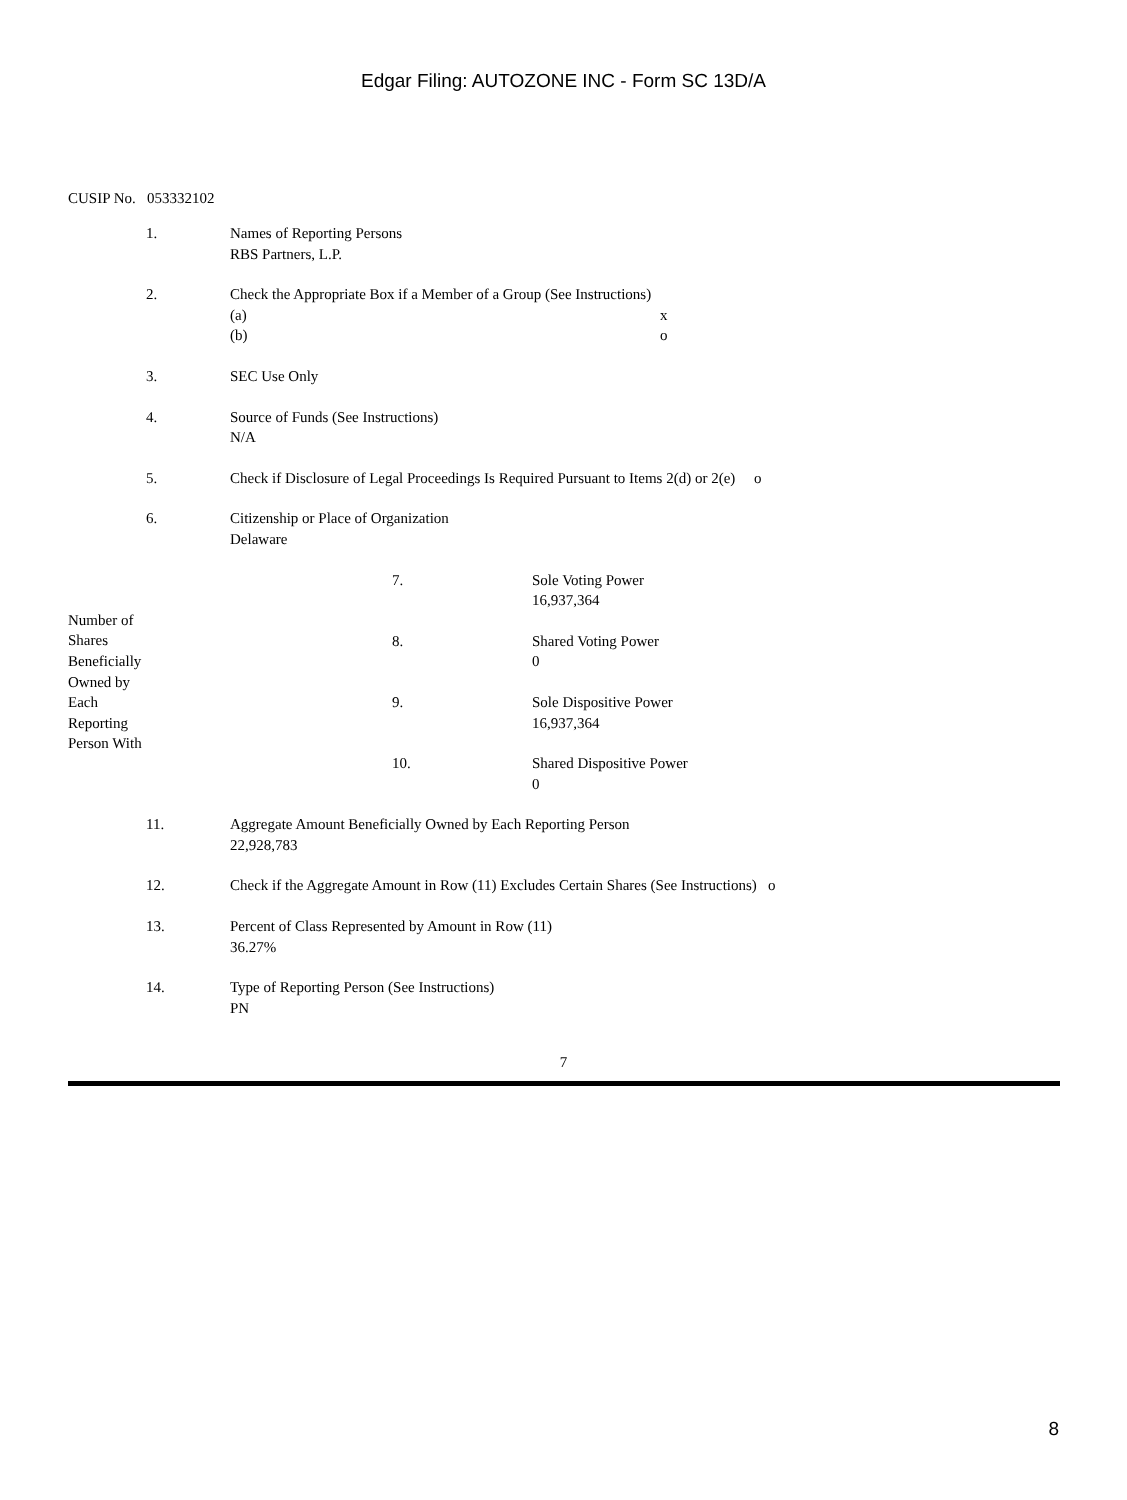Edgar Filing: AUTOZONE INC - Form SC 13D/A
CUSIP No. 053332102
| 1. | Names of Reporting Persons RBS Partners, L.P. | | |
| 2. | Check the Appropriate Box if a Member of a Group (See Instructions) (a) (b) x o | | |
| 3. | SEC Use Only | | |
| 4. | Source of Funds (See Instructions) N/A | | |
| 5. | Check if Disclosure of Legal Proceedings Is Required Pursuant to Items 2(d) or 2(e) o | | |
| 6. | Citizenship or Place of Organization Delaware | | |
| Number of Shares Beneficially Owned by Each Reporting Person With | | 7. | Sole Voting Power 16,937,364 |
| | | 8. | Shared Voting Power 0 |
| | | 9. | Sole Dispositive Power 16,937,364 |
| | | 10. | Shared Dispositive Power 0 |
| 11. | Aggregate Amount Beneficially Owned by Each Reporting Person 22,928,783 | | |
| 12. | Check if the Aggregate Amount in Row (11) Excludes Certain Shares (See Instructions) o | | |
| 13. | Percent of Class Represented by Amount in Row (11) 36.27% | | |
| 14. | Type of Reporting Person (See Instructions) PN | | |
7
8